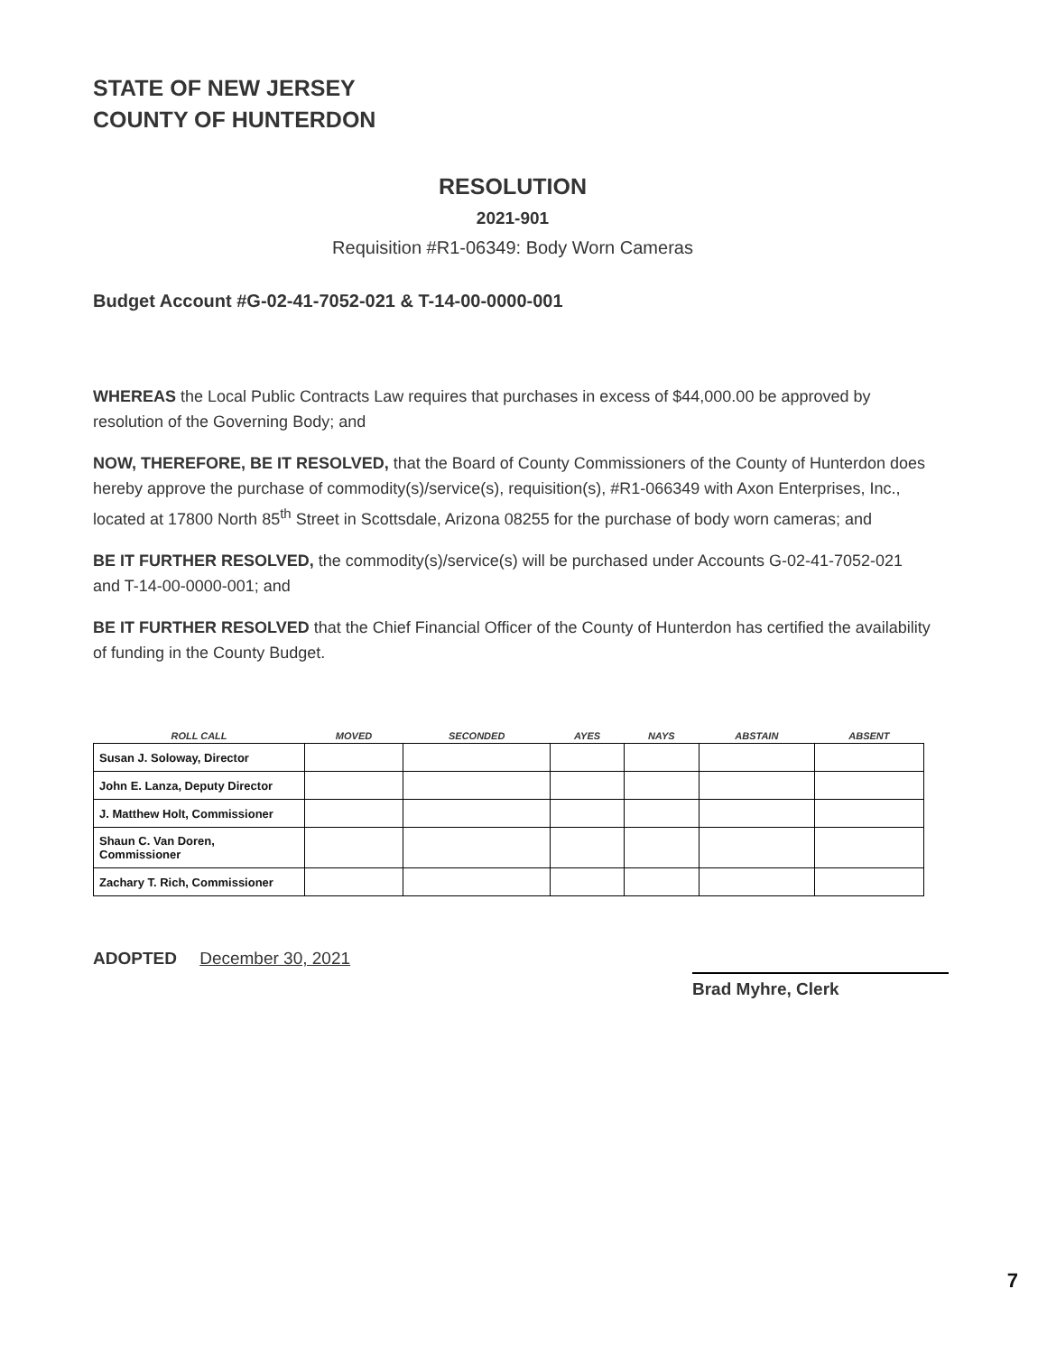STATE OF NEW JERSEY
COUNTY OF HUNTERDON
RESOLUTION
2021-901
Requisition #R1-06349: Body Worn Cameras
Budget Account #G-02-41-7052-021 & T-14-00-0000-001
WHEREAS the Local Public Contracts Law requires that purchases in excess of $44,000.00 be approved by resolution of the Governing Body; and
NOW, THEREFORE, BE IT RESOLVED, that the Board of County Commissioners of the County of Hunterdon does hereby approve the purchase of commodity(s)/service(s), requisition(s), #R1-066349 with Axon Enterprises, Inc., located at 17800 North 85<sup>th</sup> Street in Scottsdale, Arizona 08255 for the purchase of body worn cameras; and
BE IT FURTHER RESOLVED, the commodity(s)/service(s) will be purchased under Accounts G-02-41-7052-021 and T-14-00-0000-001; and
BE IT FURTHER RESOLVED that the Chief Financial Officer of the County of Hunterdon has certified the availability of funding in the County Budget.
| ROLL CALL | MOVED | SECONDED | AYES | NAYS | ABSTAIN | ABSENT |
| --- | --- | --- | --- | --- | --- | --- |
| Susan J. Soloway, Director | | | | | | |
| John E. Lanza, Deputy Director | | | | | | |
| J. Matthew Holt, Commissioner | | | | | | |
| Shaun C. Van Doren, Commissioner | | | | | | |
| Zachary T. Rich, Commissioner | | | | | | |
ADOPTED December 30, 2021
Brad Myhre, Clerk
7